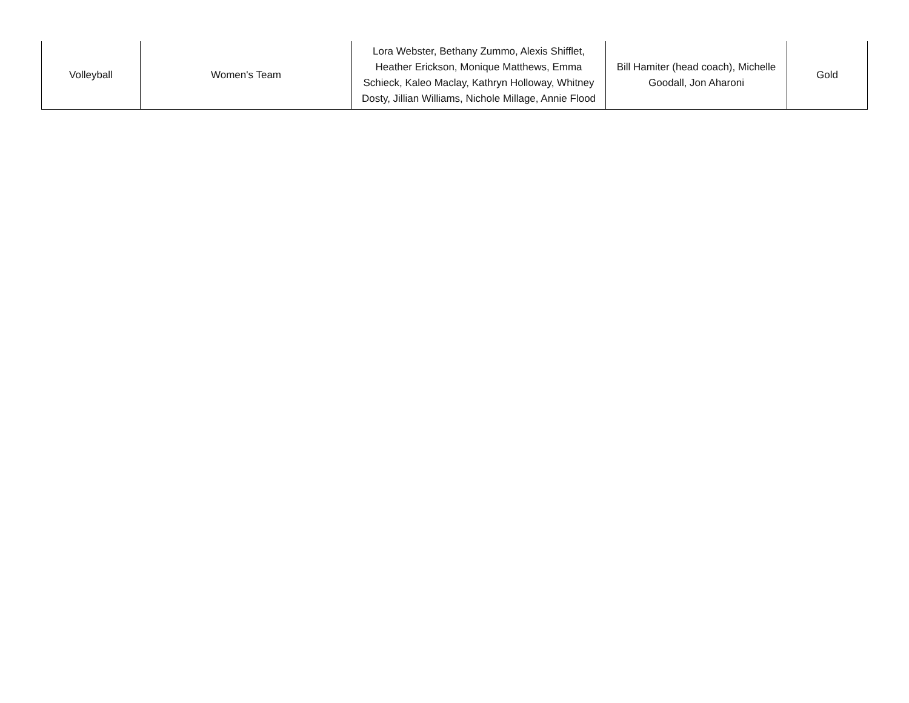| Volleyball | Women's Team | Lora Webster, Bethany Zummo, Alexis Shifflet, Heather Erickson, Monique Matthews, Emma Schieck, Kaleo Maclay, Kathryn Holloway, Whitney Dosty, Jillian Williams, Nichole Millage, Annie Flood | Bill Hamiter (head coach), Michelle Goodall, Jon Aharoni | Gold |